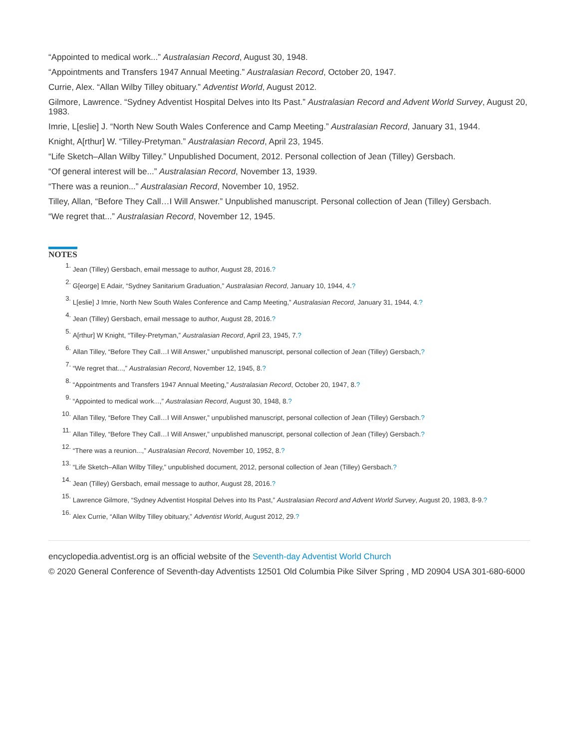“Appointed to medical work...” Australasian Record, August 30, 1948.
“Appointments and Transfers 1947 Annual Meeting.” Australasian Record, October 20, 1947.
Currie, Alex. “Allan Wilby Tilley obituary.” Adventist World, August 2012.
Gilmore, Lawrence. “Sydney Adventist Hospital Delves into Its Past.” Australasian Record and Advent World Survey, August 20, 1983.
Imrie, L[eslie] J. “North New South Wales Conference and Camp Meeting.” Australasian Record, January 31, 1944.
Knight, A[rthur] W. “Tilley-Pretyman.” Australasian Record, April 23, 1945.
“Life Sketch–Allan Wilby Tilley.” Unpublished Document, 2012. Personal collection of Jean (Tilley) Gersbach.
“Of general interest will be...” Australasian Record, November 13, 1939.
“There was a reunion...” Australasian Record, November 10, 1952.
Tilley, Allan, “Before They Call…I Will Answer.” Unpublished manuscript. Personal collection of Jean (Tilley) Gersbach.
“We regret that...” Australasian Record, November 12, 1945.
NOTES
1. Jean (Tilley) Gersbach, email message to author, August 28, 2016.?
2. G[eorge] E Adair, “Sydney Sanitarium Graduation,” Australasian Record, January 10, 1944, 4.?
3. L[eslie] J Imrie, North New South Wales Conference and Camp Meeting,” Australasian Record, January 31, 1944, 4.?
4. Jean (Tilley) Gersbach, email message to author, August 28, 2016.?
5. A[rthur] W Knight, “Tilley-Pretyman,” Australasian Record, April 23, 1945, 7.?
6. Allan Tilley, “Before They Call…I Will Answer,” unpublished manuscript, personal collection of Jean (Tilley) Gersbach,?
7. “We regret that...,” Australasian Record, November 12, 1945, 8.?
8. “Appointments and Transfers 1947 Annual Meeting,” Australasian Record, October 20, 1947, 8.?
9. “Appointed to medical work...,” Australasian Record, August 30, 1948, 8.?
10. Allan Tilley, “Before They Call…I Will Answer,” unpublished manuscript, personal collection of Jean (Tilley) Gersbach.?
11. Allan Tilley, “Before They Call…I Will Answer,” unpublished manuscript, personal collection of Jean (Tilley) Gersbach.?
12. “There was a reunion...,” Australasian Record, November 10, 1952, 8.?
13. “Life Sketch–Allan Wilby Tilley,” unpublished document, 2012, personal collection of Jean (Tilley) Gersbach.?
14. Jean (Tilley) Gersbach, email message to author, August 28, 2016.?
15. Lawrence Gilmore, “Sydney Adventist Hospital Delves into Its Past,” Australasian Record and Advent World Survey, August 20, 1983, 8-9.?
16. Alex Currie, “Allan Wilby Tilley obituary,” Adventist World, August 2012, 29.?
encyclopedia.adventist.org is an official website of the Seventh-day Adventist World Church
© 2020 General Conference of Seventh-day Adventists 12501 Old Columbia Pike Silver Spring , MD 20904 USA 301-680-6000